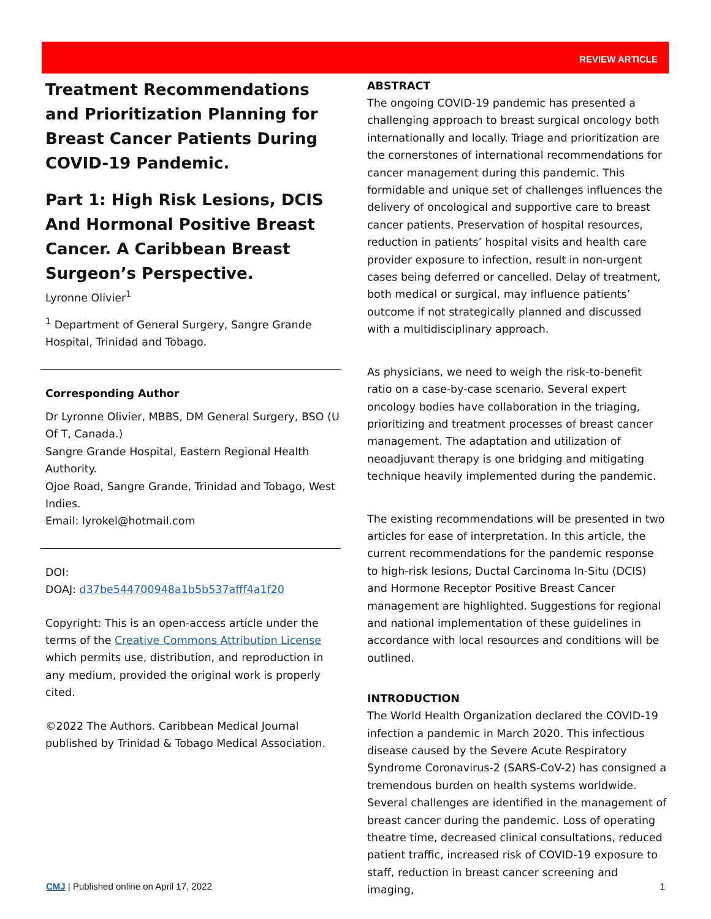REVIEW ARTICLE
Treatment Recommendations and Prioritization Planning for Breast Cancer Patients During COVID-19 Pandemic.
Part 1: High Risk Lesions, DCIS And Hormonal Positive Breast Cancer. A Caribbean Breast Surgeon’s Perspective.
Lyronne Olivier<sup>1</sup>
<sup>1</sup> Department of General Surgery, Sangre Grande Hospital, Trinidad and Tobago.
Corresponding Author
Dr Lyronne Olivier, MBBS, DM General Surgery, BSO (U Of T, Canada.)
Sangre Grande Hospital, Eastern Regional Health Authority.
Ojoe Road, Sangre Grande, Trinidad and Tobago, West Indies.
Email: lyrokel@hotmail.com
DOI:
DOAJ: d37be544700948a1b5b537afff4a1f20
Copyright: This is an open-access article under the terms of the Creative Commons Attribution License which permits use, distribution, and reproduction in any medium, provided the original work is properly cited.
©2022 The Authors. Caribbean Medical Journal published by Trinidad & Tobago Medical Association.
ABSTRACT
The ongoing COVID-19 pandemic has presented a challenging approach to breast surgical oncology both internationally and locally. Triage and prioritization are the cornerstones of international recommendations for cancer management during this pandemic. This formidable and unique set of challenges influences the delivery of oncological and supportive care to breast cancer patients. Preservation of hospital resources, reduction in patients’ hospital visits and health care provider exposure to infection, result in non-urgent cases being deferred or cancelled. Delay of treatment, both medical or surgical, may influence patients’ outcome if not strategically planned and discussed with a multidisciplinary approach.
As physicians, we need to weigh the risk-to-benefit ratio on a case-by-case scenario. Several expert oncology bodies have collaboration in the triaging, prioritizing and treatment processes of breast cancer management. The adaptation and utilization of neoadjuvant therapy is one bridging and mitigating technique heavily implemented during the pandemic.
The existing recommendations will be presented in two articles for ease of interpretation. In this article, the current recommendations for the pandemic response to high-risk lesions, Ductal Carcinoma In-Situ (DCIS) and Hormone Receptor Positive Breast Cancer management are highlighted. Suggestions for regional and national implementation of these guidelines in accordance with local resources and conditions will be outlined.
INTRODUCTION
The World Health Organization declared the COVID-19 infection a pandemic in March 2020. This infectious disease caused by the Severe Acute Respiratory Syndrome Coronavirus-2 (SARS-CoV-2) has consigned a tremendous burden on health systems worldwide. Several challenges are identified in the management of breast cancer during the pandemic. Loss of operating theatre time, decreased clinical consultations, reduced patient traffic, increased risk of COVID-19 exposure to staff, reduction in breast cancer screening and imaging,
CMJ | Published online on April 17, 2022 1